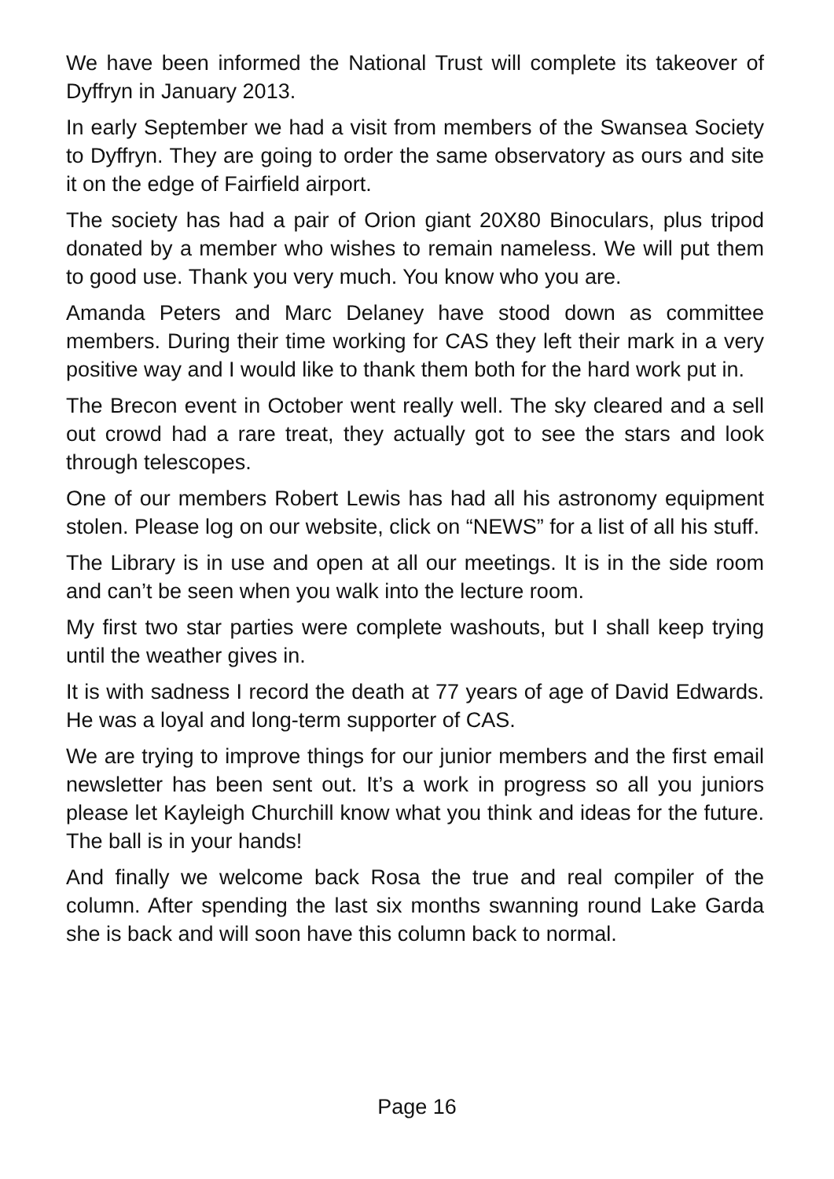We have been informed the National Trust will complete its takeover of Dyffryn in January 2013.
In early September we had a visit from members of the Swansea Society to Dyffryn. They are going to order the same observatory as ours and site it on the edge of Fairfield airport.
The society has had a pair of Orion giant 20X80 Binoculars, plus tripod donated by a member who wishes to remain nameless. We will put them to good use. Thank you very much. You know who you are.
Amanda Peters and Marc Delaney have stood down as committee members. During their time working for CAS they left their mark in a very positive way and I would like to thank them both for the hard work put in.
The Brecon event in October went really well. The sky cleared and a sell out crowd had a rare treat, they actually got to see the stars and look through telescopes.
One of our members Robert Lewis has had all his astronomy equipment stolen. Please log on our website, click on “NEWS” for a list of all his stuff.
The Library is in use and open at all our meetings. It is in the side room and can’t be seen when you walk into the lecture room.
My first two star parties were complete washouts, but I shall keep trying until the weather gives in.
It is with sadness I record the death at 77 years of age of David Edwards. He was a loyal and long-term supporter of CAS.
We are trying to improve things for our junior members and the first email newsletter has been sent out. It’s a work in progress so all you juniors please let Kayleigh Churchill know what you think and ideas for the future. The ball is in your hands!
And finally we welcome back Rosa the true and real compiler of the column. After spending the last six months swanning round Lake Garda she is back and will soon have this column back to normal.
Page 16